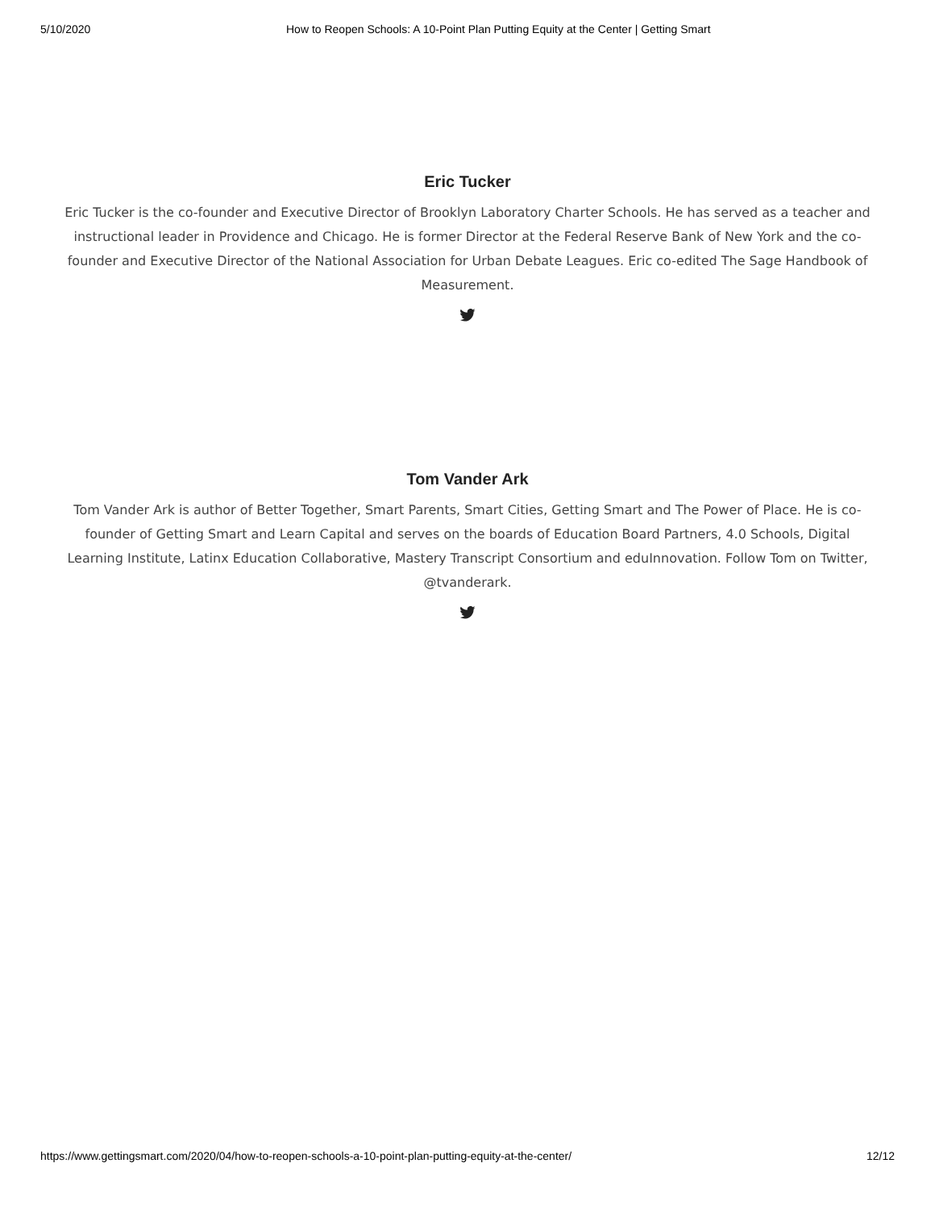5/10/2020 How to Reopen Schools: A 10-Point Plan Putting Equity at the Center | Getting Smart
Eric Tucker
Eric Tucker is the co-founder and Executive Director of Brooklyn Laboratory Charter Schools. He has served as a teacher and instructional leader in Providence and Chicago. He is former Director at the Federal Reserve Bank of New York and the co-founder and Executive Director of the National Association for Urban Debate Leagues. Eric co-edited The Sage Handbook of Measurement.
Tom Vander Ark
Tom Vander Ark is author of Better Together, Smart Parents, Smart Cities, Getting Smart and The Power of Place. He is co-founder of Getting Smart and Learn Capital and serves on the boards of Education Board Partners, 4.0 Schools, Digital Learning Institute, Latinx Education Collaborative, Mastery Transcript Consortium and eduInnovation. Follow Tom on Twitter, @tvanderark.
https://www.gettingsmart.com/2020/04/how-to-reopen-schools-a-10-point-plan-putting-equity-at-the-center/ 12/12